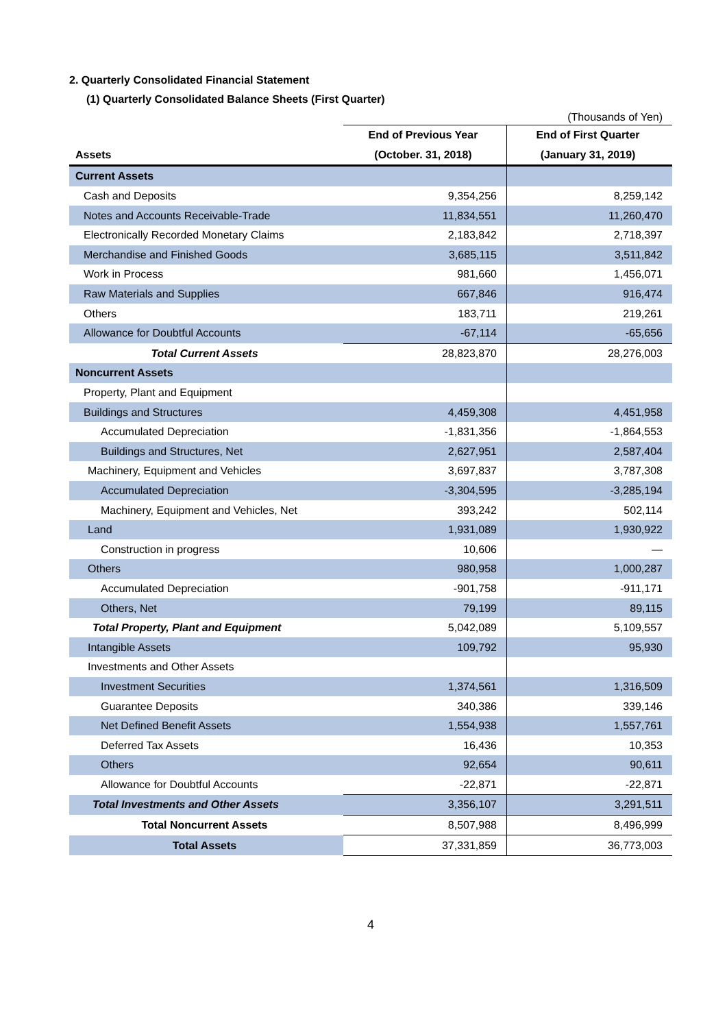2. Quarterly Consolidated Financial Statement
(1) Quarterly Consolidated Balance Sheets (First Quarter)
| | | (Thousands of Yen) |
| | End of Previous Year | End of First Quarter |
| Assets | (October. 31, 2018) | (January 31, 2019) |
| Current Assets | | |
| Cash and Deposits | 9,354,256 | 8,259,142 |
| Notes and Accounts Receivable-Trade | 11,834,551 | 11,260,470 |
| Electronically Recorded Monetary Claims | 2,183,842 | 2,718,397 |
| Merchandise and Finished Goods | 3,685,115 | 3,511,842 |
| Work in Process | 981,660 | 1,456,071 |
| Raw Materials and Supplies | 667,846 | 916,474 |
| Others | 183,711 | 219,261 |
| Allowance for Doubtful Accounts | -67,114 | -65,656 |
| Total Current Assets | 28,823,870 | 28,276,003 |
| Noncurrent Assets | | |
| Property, Plant and Equipment | | |
| Buildings and Structures | 4,459,308 | 4,451,958 |
| Accumulated Depreciation | -1,831,356 | -1,864,553 |
| Buildings and Structures, Net | 2,627,951 | 2,587,404 |
| Machinery, Equipment and Vehicles | 3,697,837 | 3,787,308 |
| Accumulated Depreciation | -3,304,595 | -3,285,194 |
| Machinery, Equipment and Vehicles, Net | 393,242 | 502,114 |
| Land | 1,931,089 | 1,930,922 |
| Construction in progress | 10,606 | — |
| Others | 980,958 | 1,000,287 |
| Accumulated Depreciation | -901,758 | -911,171 |
| Others, Net | 79,199 | 89,115 |
| Total Property, Plant and Equipment | 5,042,089 | 5,109,557 |
| Intangible Assets | 109,792 | 95,930 |
| Investments and Other Assets | | |
| Investment Securities | 1,374,561 | 1,316,509 |
| Guarantee Deposits | 340,386 | 339,146 |
| Net Defined Benefit Assets | 1,554,938 | 1,557,761 |
| Deferred Tax Assets | 16,436 | 10,353 |
| Others | 92,654 | 90,611 |
| Allowance for Doubtful Accounts | -22,871 | -22,871 |
| Total Investments and Other Assets | 3,356,107 | 3,291,511 |
| Total Noncurrent Assets | 8,507,988 | 8,496,999 |
| Total Assets | 37,331,859 | 36,773,003 |
4